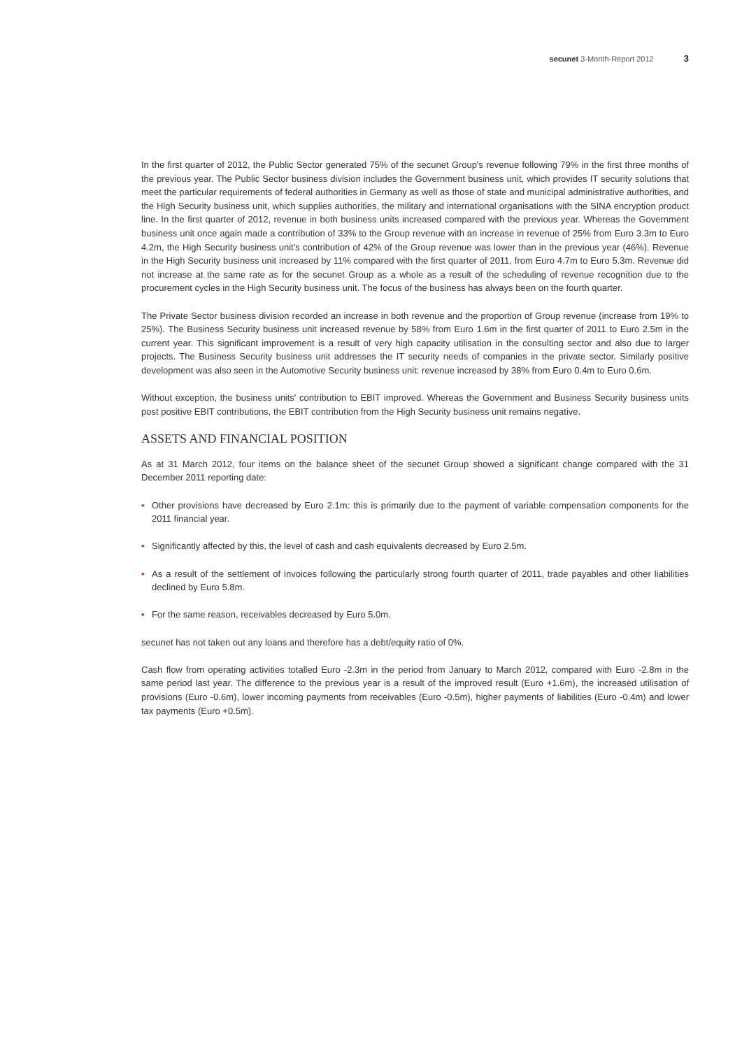secunet 3-Month-Report 2012 3
In the first quarter of 2012, the Public Sector generated 75% of the secunet Group's revenue following 79% in the first three months of the previous year. The Public Sector business division includes the Government business unit, which provides IT security solutions that meet the particular requirements of federal authorities in Germany as well as those of state and municipal administrative authorities, and the High Security business unit, which supplies authorities, the military and international organisations with the SINA encryption product line. In the first quarter of 2012, revenue in both business units increased compared with the previous year. Whereas the Government business unit once again made a contribution of 33% to the Group revenue with an increase in revenue of 25% from Euro 3.3m to Euro 4.2m, the High Security business unit's contribution of 42% of the Group revenue was lower than in the previous year (46%). Revenue in the High Security business unit increased by 11% compared with the first quarter of 2011, from Euro 4.7m to Euro 5.3m. Revenue did not increase at the same rate as for the secunet Group as a whole as a result of the scheduling of revenue recognition due to the procurement cycles in the High Security business unit. The focus of the business has always been on the fourth quarter.
The Private Sector business division recorded an increase in both revenue and the proportion of Group revenue (increase from 19% to 25%). The Business Security business unit increased revenue by 58% from Euro 1.6m in the first quarter of 2011 to Euro 2.5m in the current year. This significant improvement is a result of very high capacity utilisation in the consulting sector and also due to larger projects. The Business Security business unit addresses the IT security needs of companies in the private sector. Similarly positive development was also seen in the Automotive Security business unit: revenue increased by 38% from Euro 0.4m to Euro 0.6m.
Without exception, the business units' contribution to EBIT improved. Whereas the Government and Business Security business units post positive EBIT contributions, the EBIT contribution from the High Security business unit remains negative.
ASSETS AND FINANCIAL POSITION
As at 31 March 2012, four items on the balance sheet of the secunet Group showed a significant change compared with the 31 December 2011 reporting date:
• Other provisions have decreased by Euro 2.1m: this is primarily due to the payment of variable compensation components for the 2011 financial year.
• Significantly affected by this, the level of cash and cash equivalents decreased by Euro 2.5m.
• As a result of the settlement of invoices following the particularly strong fourth quarter of 2011, trade payables and other liabilities declined by Euro 5.8m.
• For the same reason, receivables decreased by Euro 5.0m.
secunet has not taken out any loans and therefore has a debt/equity ratio of 0%.
Cash flow from operating activities totalled Euro -2.3m in the period from January to March 2012, compared with Euro -2.8m in the same period last year. The difference to the previous year is a result of the improved result (Euro +1.6m), the increased utilisation of provisions (Euro -0.6m), lower incoming payments from receivables (Euro -0.5m), higher payments of liabilities (Euro -0.4m) and lower tax payments (Euro +0.5m).